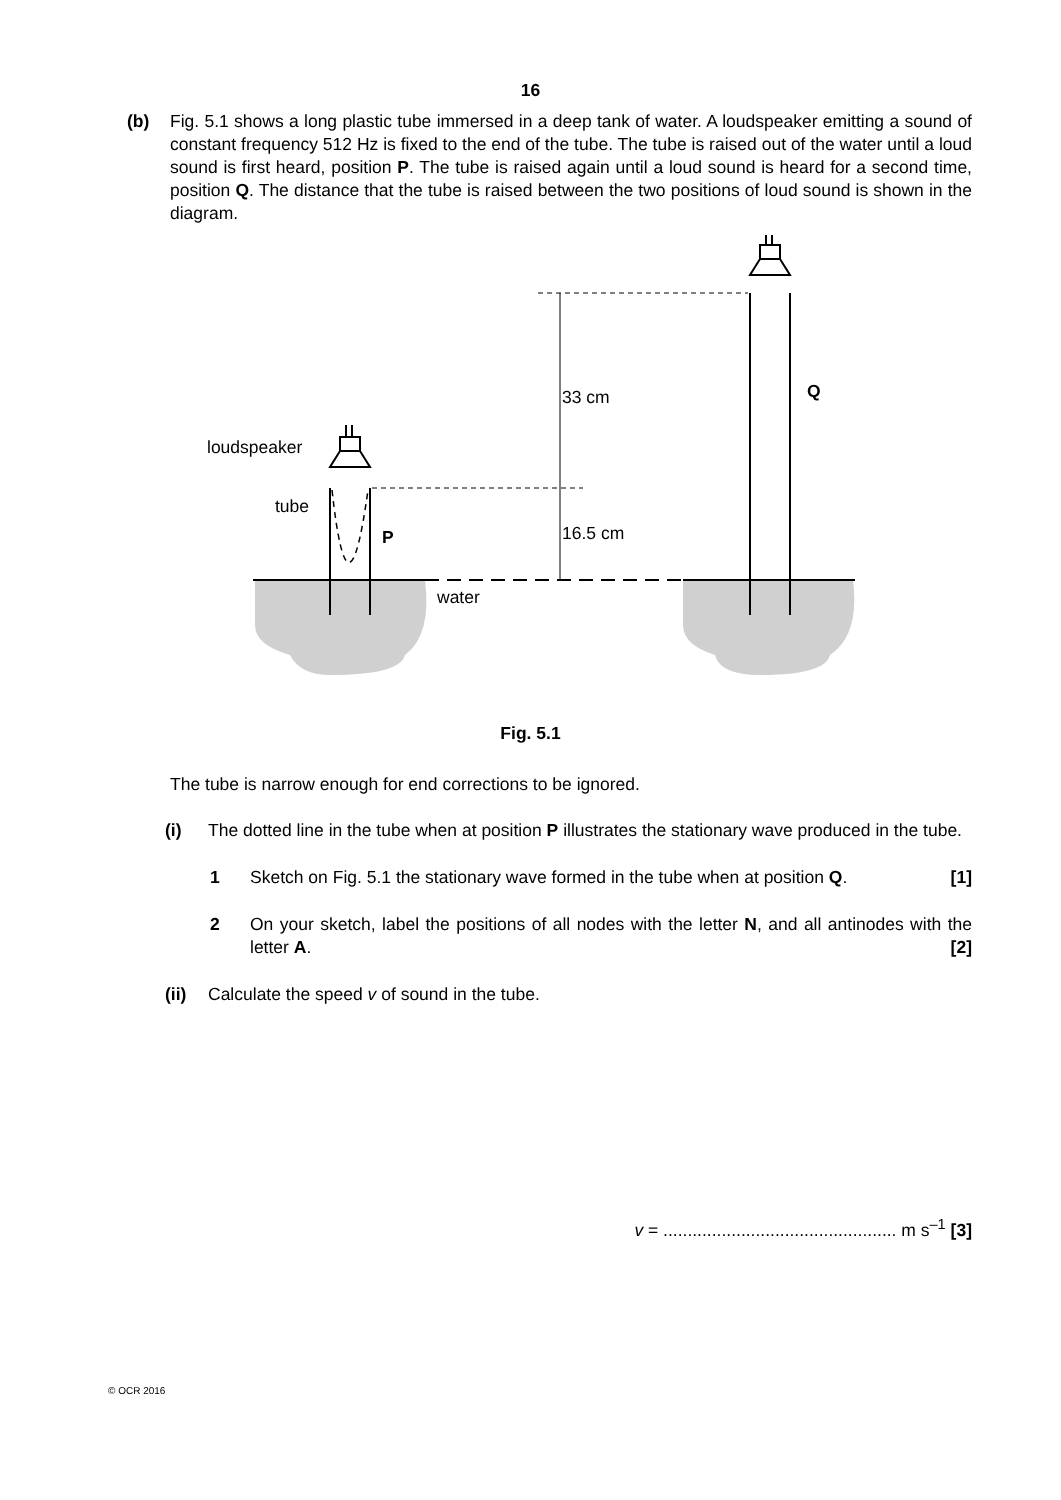16
(b) Fig. 5.1 shows a long plastic tube immersed in a deep tank of water. A loudspeaker emitting a sound of constant frequency 512 Hz is fixed to the end of the tube. The tube is raised out of the water until a loud sound is first heard, position P. The tube is raised again until a loud sound is heard for a second time, position Q. The distance that the tube is raised between the two positions of loud sound is shown in the diagram.
loudspeaker
tube
P
water
33 cm
16.5 cm
Q
Fig. 5.1
The tube is narrow enough for end corrections to be ignored.
(i) The dotted line in the tube when at position P illustrates the stationary wave produced in the tube.
1 Sketch on Fig. 5.1 the stationary wave formed in the tube when at position Q.
[1]
2 On your sketch, label the positions of all nodes with the letter N, and all antinodes with the letter A. [2]
(ii) Calculate the speed v of sound in the tube.
v = ................................................ m s<sup>–1</sup> [3]
© OCR 2016